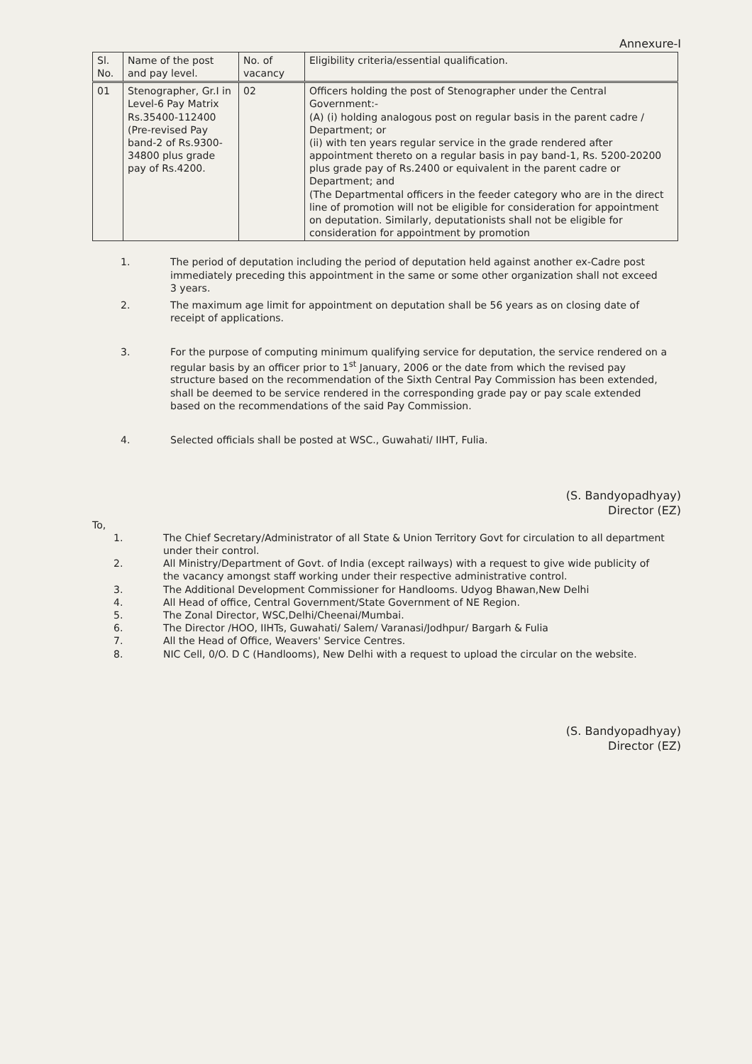Annexure-I
| Sl. No. | Name of the post and pay level. | No. of vacancy | Eligibility criteria/essential qualification. |
| --- | --- | --- | --- |
| 01 | Stenographer, Gr.I in Level-6 Pay Matrix Rs.35400-112400 (Pre-revised Pay band-2 of Rs.9300-34800 plus grade pay of Rs.4200. | 02 | Officers holding the post of Stenographer under the Central Government:- (A) (i) holding analogous post on regular basis in the parent cadre / Department; or (ii) with ten years regular service in the grade rendered after appointment thereto on a regular basis in pay band-1, Rs. 5200-20200 plus grade pay of Rs.2400 or equivalent in the parent cadre or Department; and (The Departmental officers in the feeder category who are in the direct line of promotion will not be eligible for consideration for appointment on deputation. Similarly, deputationists shall not be eligible for consideration for appointment by promotion |
1. The period of deputation including the period of deputation held against another ex-Cadre post immediately preceding this appointment in the same or some other organization shall not exceed 3 years.
2. The maximum age limit for appointment on deputation shall be 56 years as on closing date of receipt of applications.
3. For the purpose of computing minimum qualifying service for deputation, the service rendered on a regular basis by an officer prior to 1<sup>st</sup> January, 2006 or the date from which the revised pay structure based on the recommendation of the Sixth Central Pay Commission has been extended, shall be deemed to be service rendered in the corresponding grade pay or pay scale extended based on the recommendations of the said Pay Commission.
4. Selected officials shall be posted at WSC., Guwahati/ IIHT, Fulia.
(S. Bandyopadhyay)
Director (EZ)
To,
1. The Chief Secretary/Administrator of all State & Union Territory Govt for circulation to all department under their control.
2. All Ministry/Department of Govt. of India (except railways) with a request to give wide publicity of the vacancy amongst staff working under their respective administrative control.
3. The Additional Development Commissioner for Handlooms. Udyog Bhawan,New Delhi
4. All Head of office, Central Government/State Government of NE Region.
5. The Zonal Director, WSC,Delhi/Cheenai/Mumbai.
6. The Director /HOO, IIHTs, Guwahati/ Salem/ Varanasi/Jodhpur/ Bargarh & Fulia
7. All the Head of Office, Weavers' Service Centres.
8. NIC Cell, 0/O. D C (Handlooms), New Delhi with a request to upload the circular on the website.
(S. Bandyopadhyay)
Director (EZ)